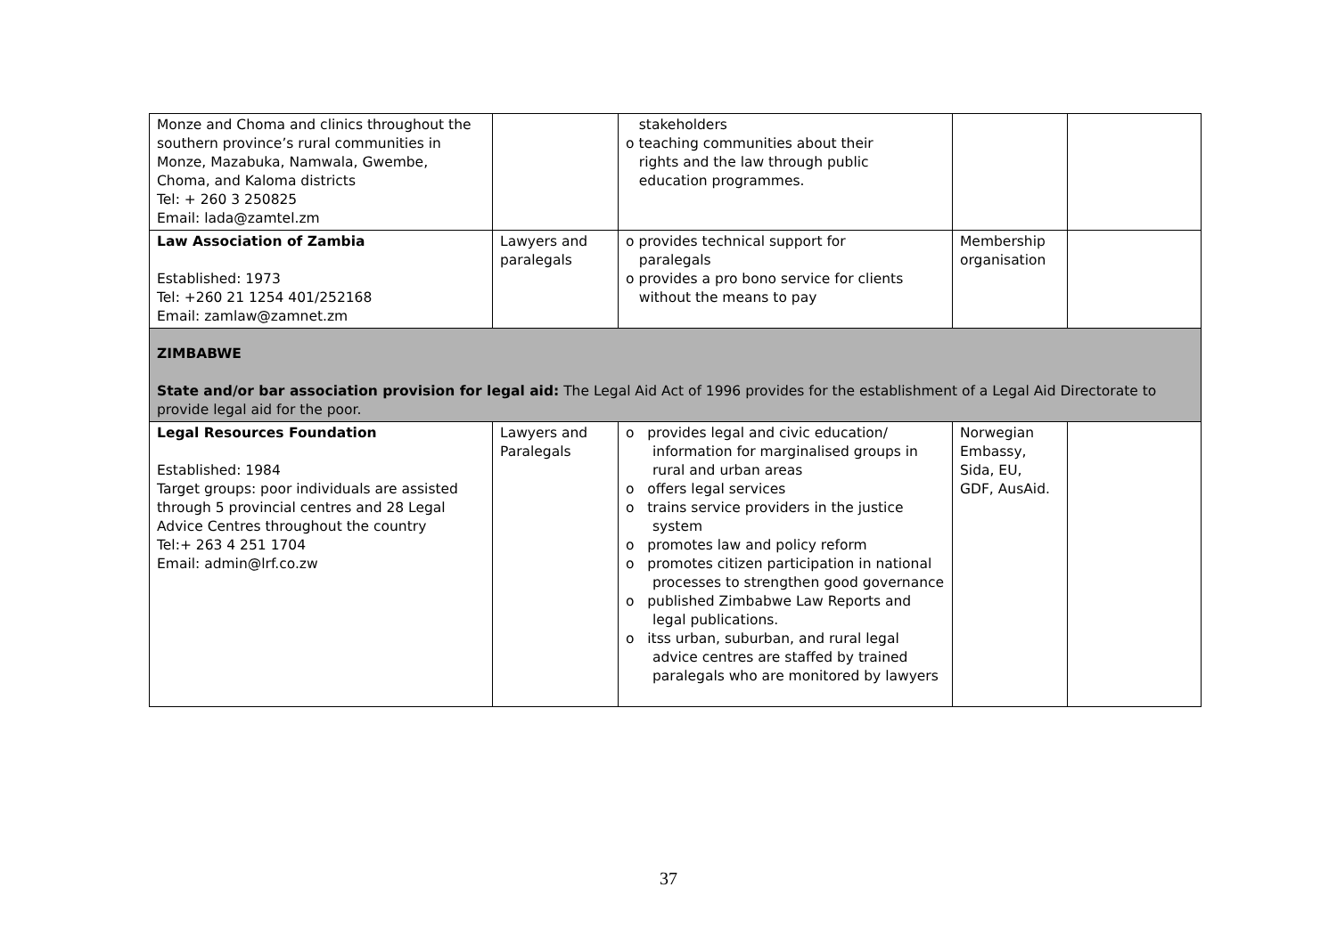| Monze and Choma and clinics throughout the southern province’s rural communities in Monze, Mazabuka, Namwala, Gwembe, Choma, and Kaloma districts Tel: + 260 3 250825 Email: lada@zamtel.zm | | stakeholders o teaching communities about their rights and the law through public education programmes. | | |
| Law Association of Zambia Established: 1973 Tel: +260 21 1254 401/252168 Email: zamlaw@zamnet.zm | Lawyers and paralegals | o provides technical support for paralegals o provides a pro bono service for clients without the means to pay | Membership organisation | |
| ZIMBABWE State and/or bar association provision for legal aid: The Legal Aid Act of 1996 provides for the establishment of a Legal Aid Directorate to provide legal aid for the poor. | | | | |
| Legal Resources Foundation Established: 1984 Target groups: poor individuals are assisted through 5 provincial centres and 28 Legal Advice Centres throughout the country Tel:+ 263 4 251 1704 Email: admin@lrf.co.zw | Lawyers and Paralegals | o provides legal and civic education/ information for marginalised groups in rural and urban areas o offers legal services o trains service providers in the justice system o promotes law and policy reform o promotes citizen participation in national processes to strengthen good governance o published Zimbabwe Law Reports and legal publications. o itss urban, suburban, and rural legal advice centres are staffed by trained paralegals who are monitored by lawyers | Norwegian Embassy, Sida, EU, GDF, AusAid. | |
37